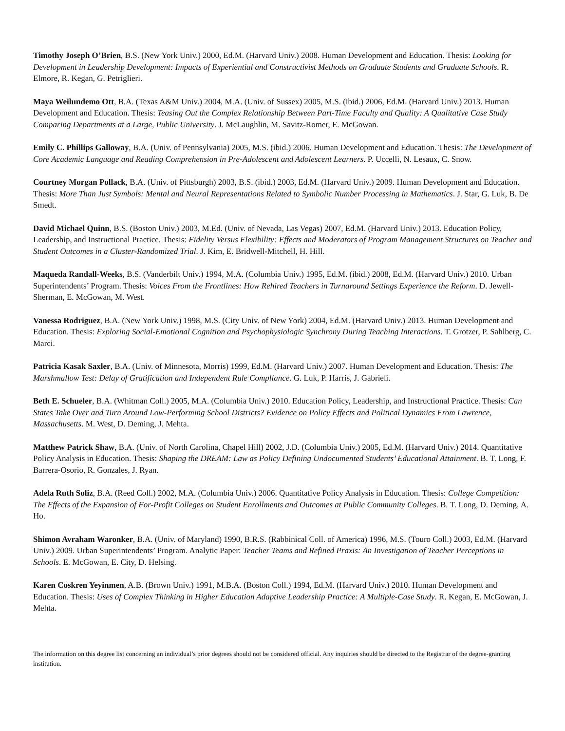Timothy Joseph O’Brien, B.S. (New York Univ.) 2000, Ed.M. (Harvard Univ.) 2008. Human Development and Education. Thesis: Looking for Development in Leadership Development: Impacts of Experiential and Constructivist Methods on Graduate Students and Graduate Schools. R. Elmore, R. Kegan, G. Petriglieri.
Maya Weilundemo Ott, B.A. (Texas A&M Univ.) 2004, M.A. (Univ. of Sussex) 2005, M.S. (ibid.) 2006, Ed.M. (Harvard Univ.) 2013. Human Development and Education. Thesis: Teasing Out the Complex Relationship Between Part-Time Faculty and Quality: A Qualitative Case Study Comparing Departments at a Large, Public University. J. McLaughlin, M. Savitz-Romer, E. McGowan.
Emily C. Phillips Galloway, B.A. (Univ. of Pennsylvania) 2005, M.S. (ibid.) 2006. Human Development and Education. Thesis: The Development of Core Academic Language and Reading Comprehension in Pre-Adolescent and Adolescent Learners. P. Uccelli, N. Lesaux, C. Snow.
Courtney Morgan Pollack, B.A. (Univ. of Pittsburgh) 2003, B.S. (ibid.) 2003, Ed.M. (Harvard Univ.) 2009. Human Development and Education. Thesis: More Than Just Symbols: Mental and Neural Representations Related to Symbolic Number Processing in Mathematics. J. Star, G. Luk, B. De Smedt.
David Michael Quinn, B.S. (Boston Univ.) 2003, M.Ed. (Univ. of Nevada, Las Vegas) 2007, Ed.M. (Harvard Univ.) 2013. Education Policy, Leadership, and Instructional Practice. Thesis: Fidelity Versus Flexibility: Effects and Moderators of Program Management Structures on Teacher and Student Outcomes in a Cluster-Randomized Trial. J. Kim, E. Bridwell-Mitchell, H. Hill.
Maqueda Randall-Weeks, B.S. (Vanderbilt Univ.) 1994, M.A. (Columbia Univ.) 1995, Ed.M. (ibid.) 2008, Ed.M. (Harvard Univ.) 2010. Urban Superintendents’ Program. Thesis: Voices From the Frontlines: How Rehired Teachers in Turnaround Settings Experience the Reform. D. Jewell-Sherman, E. McGowan, M. West.
Vanessa Rodriguez, B.A. (New York Univ.) 1998, M.S. (City Univ. of New York) 2004, Ed.M. (Harvard Univ.) 2013. Human Development and Education. Thesis: Exploring Social-Emotional Cognition and Psychophysiologic Synchrony During Teaching Interactions. T. Grotzer, P. Sahlberg, C. Marci.
Patricia Kasak Saxler, B.A. (Univ. of Minnesota, Morris) 1999, Ed.M. (Harvard Univ.) 2007. Human Development and Education. Thesis: The Marshmallow Test: Delay of Gratification and Independent Rule Compliance. G. Luk, P. Harris, J. Gabrieli.
Beth E. Schueler, B.A. (Whitman Coll.) 2005, M.A. (Columbia Univ.) 2010. Education Policy, Leadership, and Instructional Practice. Thesis: Can States Take Over and Turn Around Low-Performing School Districts? Evidence on Policy Effects and Political Dynamics From Lawrence, Massachusetts. M. West, D. Deming, J. Mehta.
Matthew Patrick Shaw, B.A. (Univ. of North Carolina, Chapel Hill) 2002, J.D. (Columbia Univ.) 2005, Ed.M. (Harvard Univ.) 2014. Quantitative Policy Analysis in Education. Thesis: Shaping the DREAM: Law as Policy Defining Undocumented Students’ Educational Attainment. B. T. Long, F. Barrera-Osorio, R. Gonzales, J. Ryan.
Adela Ruth Soliz, B.A. (Reed Coll.) 2002, M.A. (Columbia Univ.) 2006. Quantitative Policy Analysis in Education. Thesis: College Competition: The Effects of the Expansion of For-Profit Colleges on Student Enrollments and Outcomes at Public Community Colleges. B. T. Long, D. Deming, A. Ho.
Shimon Avraham Waronker, B.A. (Univ. of Maryland) 1990, B.R.S. (Rabbinical Coll. of America) 1996, M.S. (Touro Coll.) 2003, Ed.M. (Harvard Univ.) 2009. Urban Superintendents’ Program. Analytic Paper: Teacher Teams and Refined Praxis: An Investigation of Teacher Perceptions in Schools. E. McGowan, E. City, D. Helsing.
Karen Coskren Yeyinmen, A.B. (Brown Univ.) 1991, M.B.A. (Boston Coll.) 1994, Ed.M. (Harvard Univ.) 2010. Human Development and Education. Thesis: Uses of Complex Thinking in Higher Education Adaptive Leadership Practice: A Multiple-Case Study. R. Kegan, E. McGowan, J. Mehta.
The information on this degree list concerning an individual’s prior degrees should not be considered official. Any inquiries should be directed to the Registrar of the degree-granting institution.